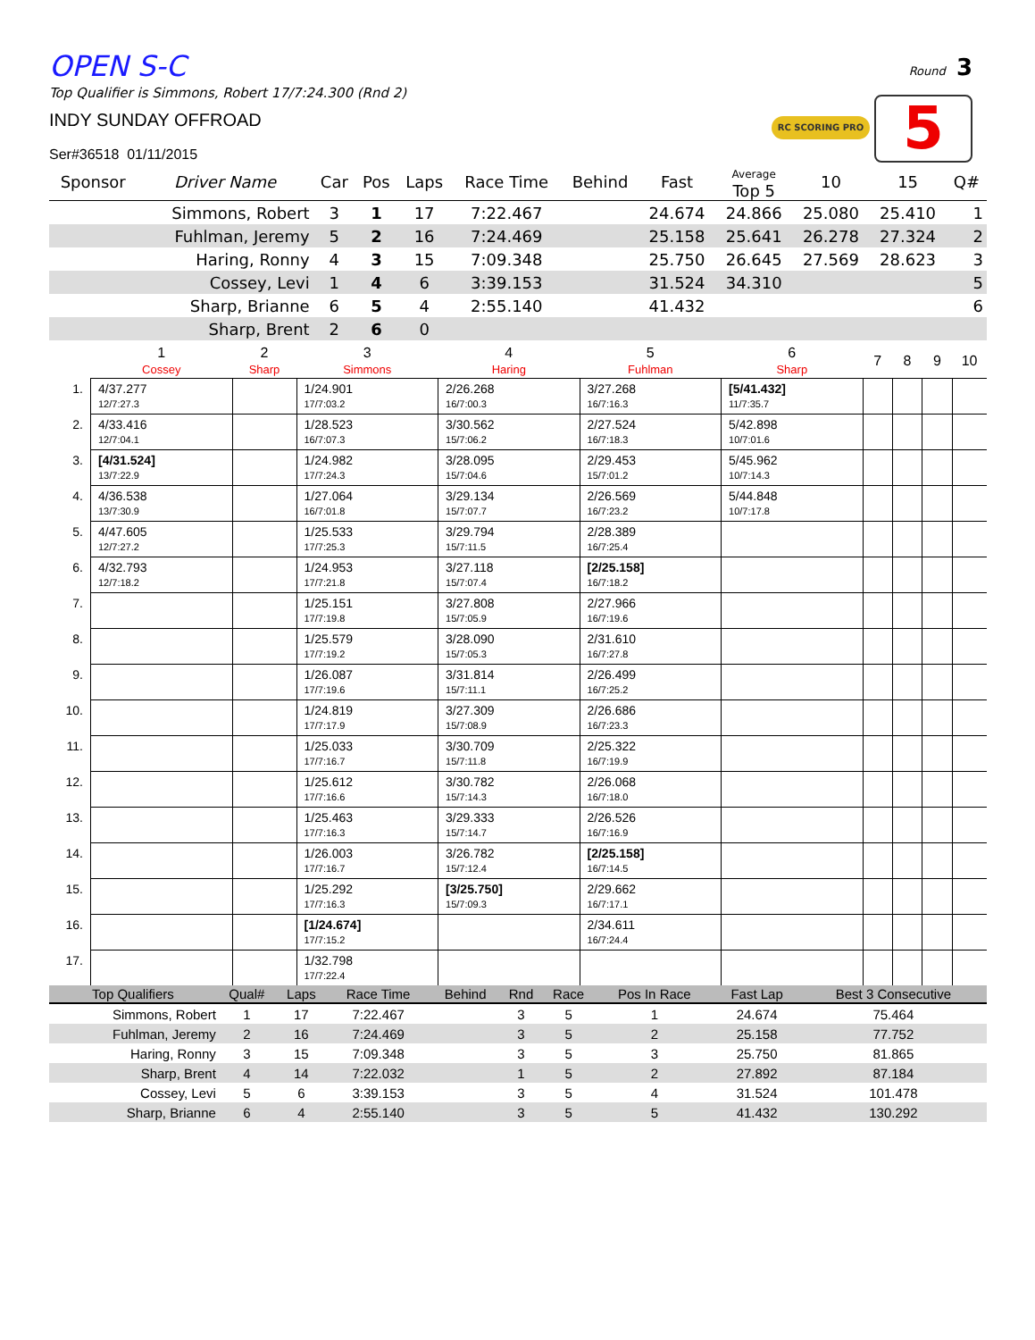Round 3
RC SCORING PRO 5
OPEN S-C
Top Qualifier is Simmons, Robert 17/7:24.300 (Rnd 2)
INDY SUNDAY OFFROAD
Ser#36518 01/11/2015
| Sponsor | Driver Name | Car | Pos | Laps | Race Time | Behind | Fast | Average Top 5 | 10 | 15 | Q# |
| --- | --- | --- | --- | --- | --- | --- | --- | --- | --- | --- | --- |
| | Simmons, Robert | 3 | 1 | 17 | 7:22.467 | | 24.674 | 24.866 | 25.080 | 25.410 | 1 |
| | Fuhlman, Jeremy | 5 | 2 | 16 | 7:24.469 | | 25.158 | 25.641 | 26.278 | 27.324 | 2 |
| | Haring, Ronny | 4 | 3 | 15 | 7:09.348 | | 25.750 | 26.645 | 27.569 | 28.623 | 3 |
| | Cossey, Levi | 1 | 4 | 6 | 3:39.153 | | 31.524 | 34.310 | | | 5 |
| | Sharp, Brianne | 6 | 5 | 4 | 2:55.140 | | 41.432 | | | | 6 |
| | Sharp, Brent | 2 | 6 | 0 | | | | | | | |
| | 1 Cossey | 2 Sharp | 3 Simmons | 4 Haring | 5 Fuhlman | 6 Sharp | 7 | 8 | 9 | 10 |
| --- | --- | --- | --- | --- | --- | --- | --- | --- | --- | --- |
| 1. | 4/37.277 12/7:27.3 | | 1/24.901 17/7:03.2 | 2/26.268 16/7:00.3 | 3/27.268 16/7:16.3 | [5/41.432] 11/7:35.7 | | | | |
| 2. | 4/33.416 12/7:04.1 | | 1/28.523 16/7:07.3 | 3/30.562 15/7:06.2 | 2/27.524 16/7:18.3 | 5/42.898 10/7:01.6 | | | | |
| 3. | [4/31.524] 13/7:22.9 | | 1/24.982 17/7:24.3 | 3/28.095 15/7:04.6 | 2/29.453 15/7:01.2 | 5/45.962 10/7:14.3 | | | | |
| 4. | 4/36.538 13/7:30.9 | | 1/27.064 16/7:01.8 | 3/29.134 15/7:07.7 | 2/26.569 16/7:23.2 | 5/44.848 10/7:17.8 | | | | |
| 5. | 4/47.605 12/7:27.2 | | 1/25.533 17/7:25.3 | 3/29.794 15/7:11.5 | 2/28.389 16/7:25.4 | | | | | |
| 6. | 4/32.793 12/7:18.2 | | 1/24.953 17/7:21.8 | 3/27.118 15/7:07.4 | [2/25.158] 16/7:18.2 | | | | | |
| 7. | | | 1/25.151 17/7:19.8 | 3/27.808 15/7:05.9 | 2/27.966 16/7:19.6 | | | | | |
| 8. | | | 1/25.579 17/7:19.2 | 3/28.090 15/7:05.3 | 2/31.610 16/7:27.8 | | | | | |
| 9. | | | 1/26.087 17/7:19.6 | 3/31.814 15/7:11.1 | 2/26.499 16/7:25.2 | | | | | |
| 10. | | | 1/24.819 17/7:17.9 | 3/27.309 15/7:08.9 | 2/26.686 16/7:23.3 | | | | | |
| 11. | | | 1/25.033 17/7:16.7 | 3/30.709 15/7:11.8 | 2/25.322 16/7:19.9 | | | | | |
| 12. | | | 1/25.612 17/7:16.6 | 3/30.782 15/7:14.3 | 2/26.068 16/7:18.0 | | | | | |
| 13. | | | 1/25.463 17/7:16.3 | 3/29.333 15/7:14.7 | 2/26.526 16/7:16.9 | | | | | |
| 14. | | | 1/26.003 17/7:16.7 | 3/26.782 15/7:12.4 | [2/25.158] 16/7:14.5 | | | | | |
| 15. | | | 1/25.292 17/7:16.3 | [3/25.750] 15/7:09.3 | 2/29.662 16/7:17.1 | | | | | |
| 16. | | | [1/24.674] 17/7:15.2 | | 2/34.611 16/7:24.4 | | | | | |
| 17. | | | 1/32.798 17/7:22.4 | | | | | | | |
| Top Qualifiers | Qual# | Laps | Race Time | Behind | Rnd | Race | Pos In Race | Fast Lap | Best 3 Consecutive |
| --- | --- | --- | --- | --- | --- | --- | --- | --- | --- |
| Simmons, Robert | 1 | 17 | 7:22.467 | | 3 | 5 | 1 | 24.674 | 75.464 |
| Fuhlman, Jeremy | 2 | 16 | 7:24.469 | | 3 | 5 | 2 | 25.158 | 77.752 |
| Haring, Ronny | 3 | 15 | 7:09.348 | | 3 | 5 | 3 | 25.750 | 81.865 |
| Sharp, Brent | 4 | 14 | 7:22.032 | | 1 | 5 | 2 | 27.892 | 87.184 |
| Cossey, Levi | 5 | 6 | 3:39.153 | | 3 | 5 | 4 | 31.524 | 101.478 |
| Sharp, Brianne | 6 | 4 | 2:55.140 | | 3 | 5 | 5 | 41.432 | 130.292 |